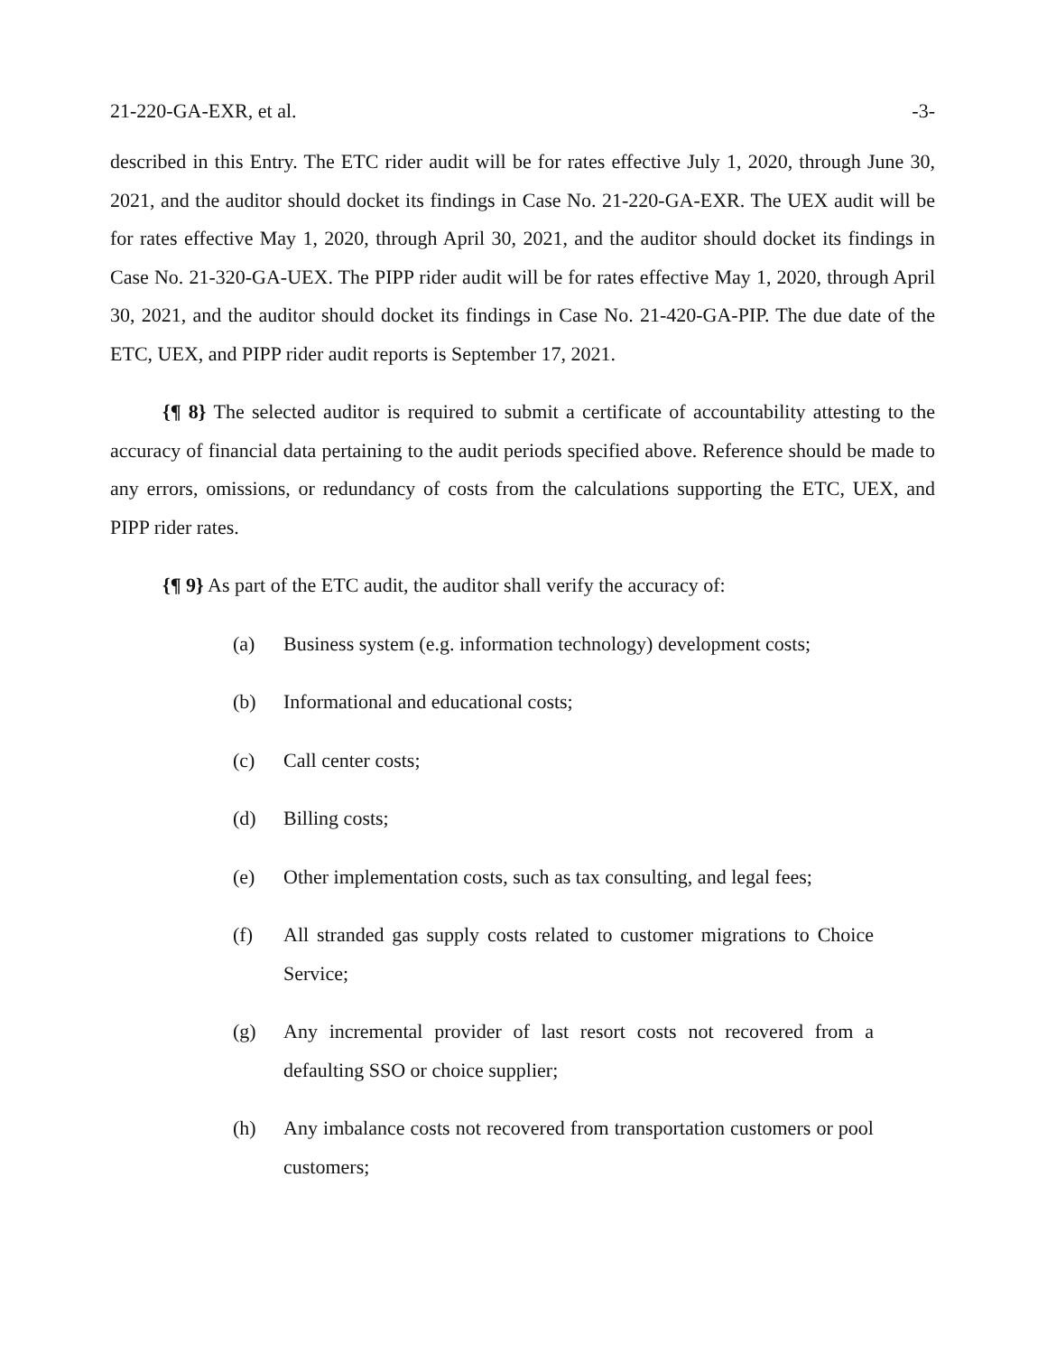21-220-GA-EXR, et al. -3-
described in this Entry. The ETC rider audit will be for rates effective July 1, 2020, through June 30, 2021, and the auditor should docket its findings in Case No. 21-220-GA-EXR. The UEX audit will be for rates effective May 1, 2020, through April 30, 2021, and the auditor should docket its findings in Case No. 21-320-GA-UEX. The PIPP rider audit will be for rates effective May 1, 2020, through April 30, 2021, and the auditor should docket its findings in Case No. 21-420-GA-PIP. The due date of the ETC, UEX, and PIPP rider audit reports is September 17, 2021.
{¶ 8} The selected auditor is required to submit a certificate of accountability attesting to the accuracy of financial data pertaining to the audit periods specified above. Reference should be made to any errors, omissions, or redundancy of costs from the calculations supporting the ETC, UEX, and PIPP rider rates.
{¶ 9} As part of the ETC audit, the auditor shall verify the accuracy of:
(a) Business system (e.g. information technology) development costs;
(b) Informational and educational costs;
(c) Call center costs;
(d) Billing costs;
(e) Other implementation costs, such as tax consulting, and legal fees;
(f) All stranded gas supply costs related to customer migrations to Choice Service;
(g) Any incremental provider of last resort costs not recovered from a defaulting SSO or choice supplier;
(h) Any imbalance costs not recovered from transportation customers or pool customers;